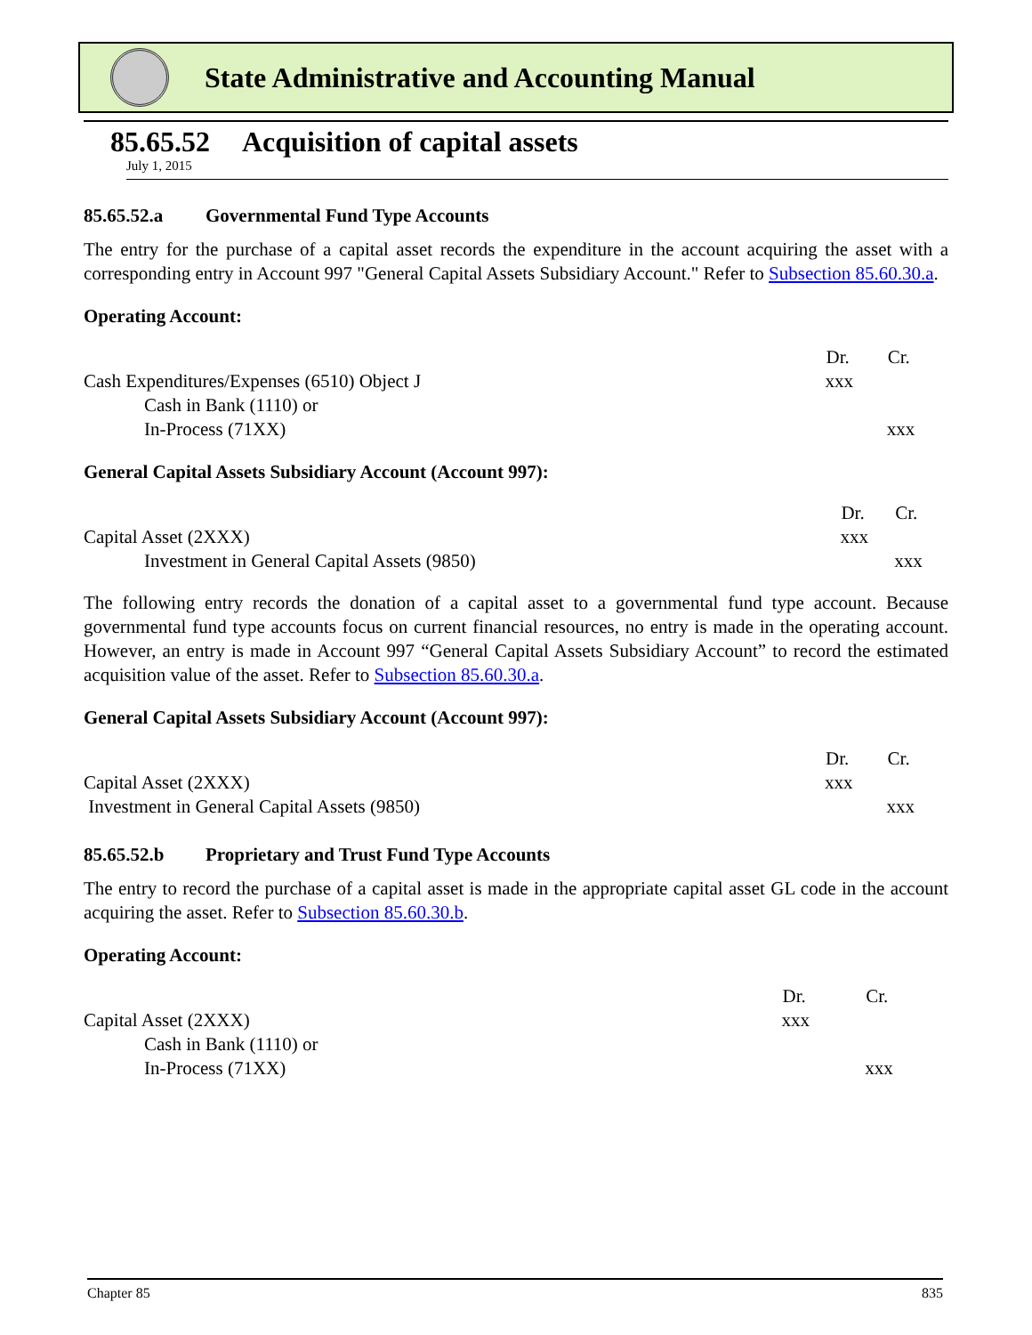State Administrative and Accounting Manual
85.65.52 Acquisition of capital assets
July 1, 2015
85.65.52.a Governmental Fund Type Accounts
The entry for the purchase of a capital asset records the expenditure in the account acquiring the asset with a corresponding entry in Account 997 "General Capital Assets Subsidiary Account." Refer to Subsection 85.60.30.a.
Operating Account:
| | Dr. | Cr. |
| Cash Expenditures/Expenses (6510) Object J | xxx | |
| Cash in Bank (1110) or | | |
| In-Process (71XX) | | xxx |
General Capital Assets Subsidiary Account (Account 997):
| | Dr. | Cr. |
| Capital Asset (2XXX) | xxx | |
| Investment in General Capital Assets (9850) | | xxx |
The following entry records the donation of a capital asset to a governmental fund type account. Because governmental fund type accounts focus on current financial resources, no entry is made in the operating account. However, an entry is made in Account 997 “General Capital Assets Subsidiary Account” to record the estimated acquisition value of the asset. Refer to Subsection 85.60.30.a.
General Capital Assets Subsidiary Account (Account 997):
| | Dr. | Cr. |
| Capital Asset (2XXX) | xxx | |
| Investment in General Capital Assets (9850) | | xxx |
85.65.52.b Proprietary and Trust Fund Type Accounts
The entry to record the purchase of a capital asset is made in the appropriate capital asset GL code in the account acquiring the asset. Refer to Subsection 85.60.30.b.
Operating Account:
| | Dr. | Cr. |
| Capital Asset (2XXX) | xxx | |
| Cash in Bank (1110) or | | |
| In-Process (71XX) | | xxx |
Chapter 85 835